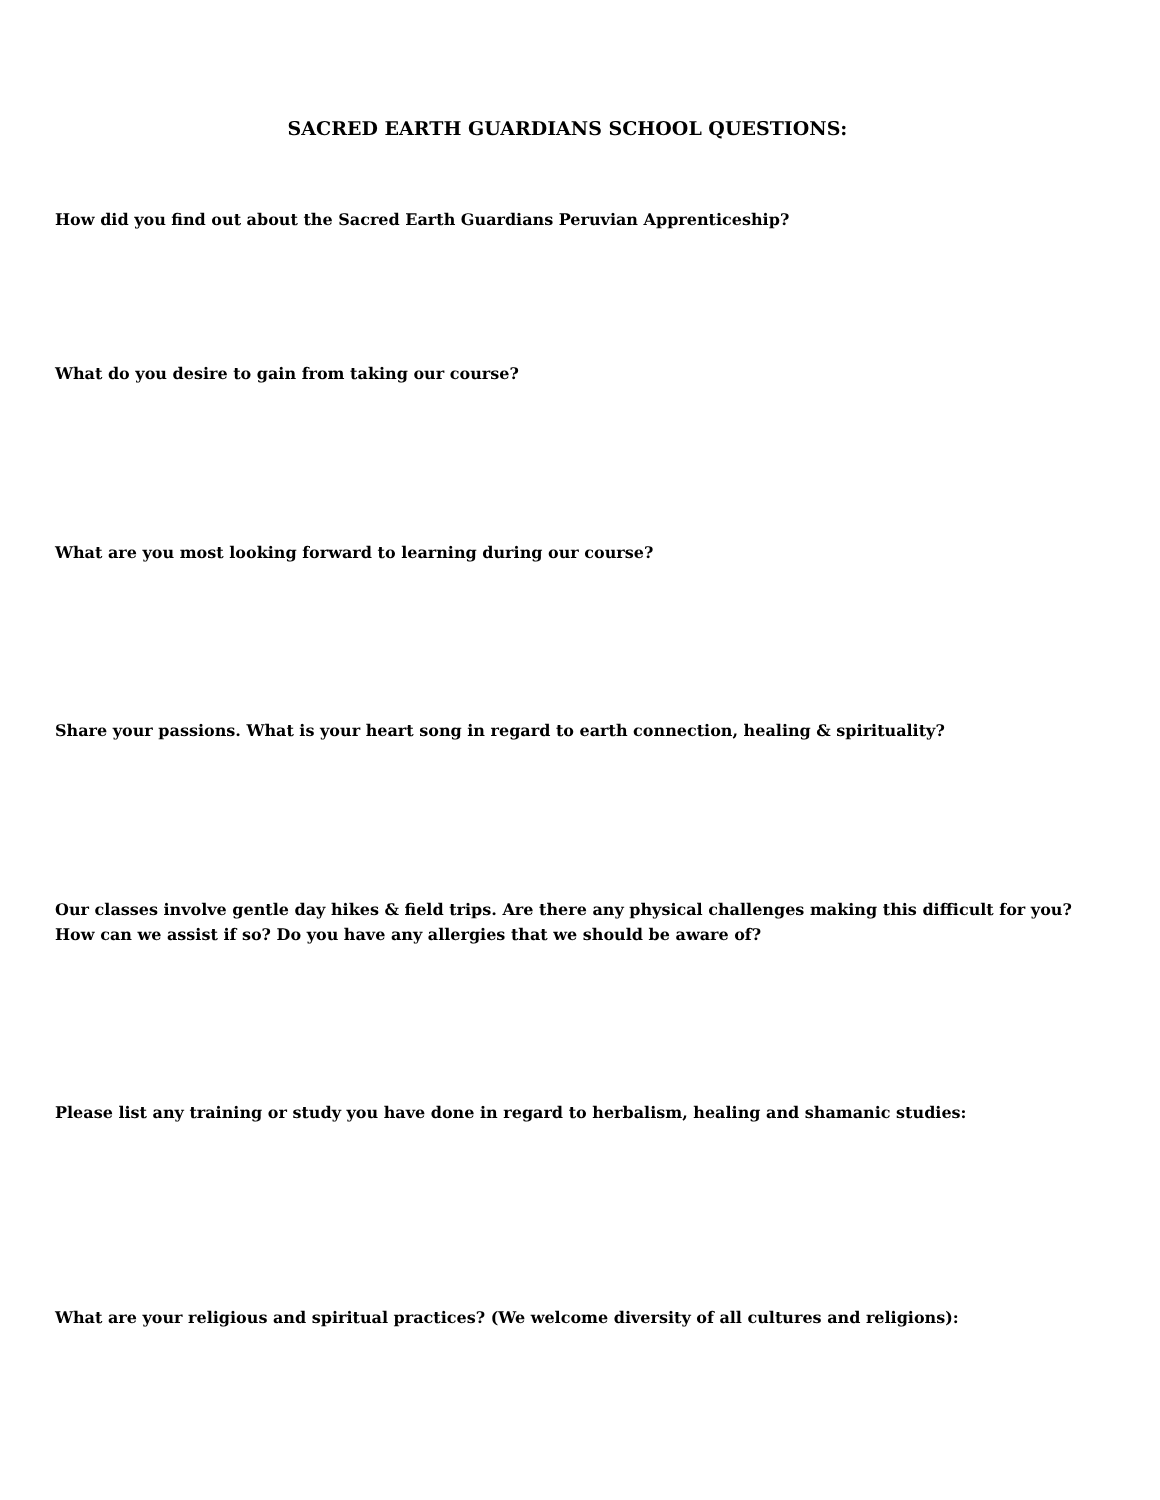SACRED EARTH GUARDIANS SCHOOL QUESTIONS:
How did you find out about the Sacred Earth Guardians Peruvian Apprenticeship?
What do you desire to gain from taking our course?
What are you most looking forward to learning during our course?
Share your passions. What is your heart song in regard to earth connection, healing & spirituality?
Our classes involve gentle day hikes & field trips. Are there any physical challenges making this difficult for you? How can we assist if so? Do you have any allergies that we should be aware of?
Please list any training or study you have done in regard to herbalism, healing and shamanic studies:
What are your religious and spiritual practices? (We welcome diversity of all cultures and religions):